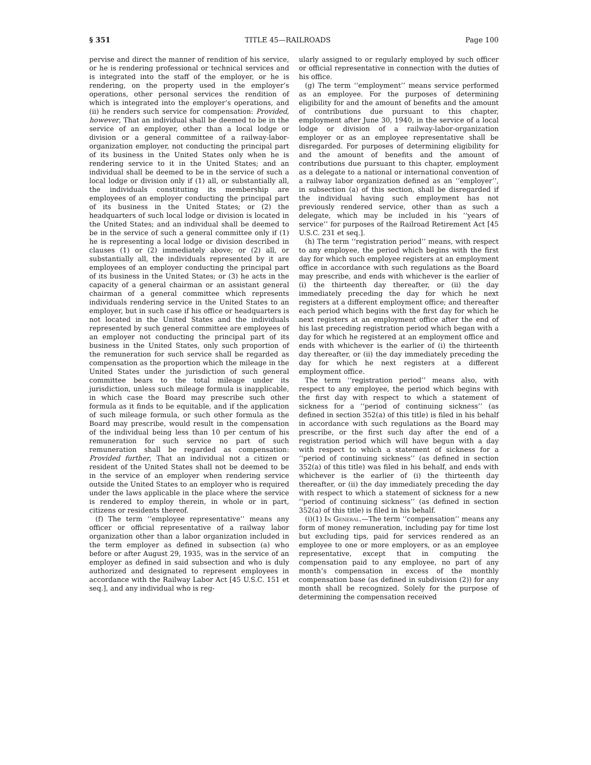§ 351 TITLE 45—RAILROADS Page 100
pervise and direct the manner of rendition of his service, or he is rendering professional or technical services and is integrated into the staff of the employer, or he is rendering, on the property used in the employer’s operations, other personal services the rendition of which is integrated into the employer’s operations, and (ii) he renders such service for compensation: Provided, however, That an individual shall be deemed to be in the service of an employer, other than a local lodge or division or a general committee of a railway-labor-organization employer, not conducting the principal part of its business in the United States only when he is rendering service to it in the United States; and an individual shall be deemed to be in the service of such a local lodge or division only if (1) all, or substantially all, the individuals constituting its membership are employees of an employer conducting the principal part of its business in the United States; or (2) the headquarters of such local lodge or division is located in the United States; and an individual shall be deemed to be in the service of such a general committee only if (1) he is representing a local lodge or division described in clauses (1) or (2) immediately above; or (2) all, or substantially all, the individuals represented by it are employees of an employer conducting the principal part of its business in the United States; or (3) he acts in the capacity of a general chairman or an assistant general chairman of a general committee which represents individuals rendering service in the United States to an employer, but in such case if his office or headquarters is not located in the United States and the individuals represented by such general committee are employees of an employer not conducting the principal part of its business in the United States, only such proportion of the remuneration for such service shall be regarded as compensation as the proportion which the mileage in the United States under the jurisdiction of such general committee bears to the total mileage under its jurisdiction, unless such mileage formula is inapplicable, in which case the Board may prescribe such other formula as it finds to be equitable, and if the application of such mileage formula, or such other formula as the Board may prescribe, would result in the compensation of the individual being less than 10 per centum of his remuneration for such service no part of such remuneration shall be regarded as compensation: Provided further, That an individual not a citizen or resident of the United States shall not be deemed to be in the service of an employer when rendering service outside the United States to an employer who is required under the laws applicable in the place where the service is rendered to employ therein, in whole or in part, citizens or residents thereof.
(f) The term ‘‘employee representative’’ means any officer or official representative of a railway labor organization other than a labor organization included in the term employer as defined in subsection (a) who before or after August 29, 1935, was in the service of an employer as defined in said subsection and who is duly authorized and designated to represent employees in accordance with the Railway Labor Act [45 U.S.C. 151 et seq.], and any individual who is reg-
ularly assigned to or regularly employed by such officer or official representative in connection with the duties of his office.
(g) The term ‘‘employment’’ means service performed as an employee. For the purposes of determining eligibility for and the amount of benefits and the amount of contributions due pursuant to this chapter, employment after June 30, 1940, in the service of a local lodge or division of a railway-labor-organization employer or as an employee representative shall be disregarded. For purposes of determining eligibility for and the amount of benefits and the amount of contributions due pursuant to this chapter, employment as a delegate to a national or international convention of a railway labor organization defined as an ‘‘employer’’, in subsection (a) of this section, shall be disregarded if the individual having such employment has not previously rendered service, other than as such a delegate, which may be included in his ‘‘years of service’’ for purposes of the Railroad Retirement Act [45 U.S.C. 231 et seq.].
(h) The term ‘‘registration period’’ means, with respect to any employee, the period which begins with the first day for which such employee registers at an employment office in accordance with such regulations as the Board may prescribe, and ends with whichever is the earlier of (i) the thirteenth day thereafter, or (ii) the day immediately preceding the day for which he next registers at a different employment office; and thereafter each period which begins with the first day for which he next registers at an employment office after the end of his last preceding registration period which began with a day for which he registered at an employment office and ends with whichever is the earlier of (i) the thirteenth day thereafter, or (ii) the day immediately preceding the day for which he next registers at a different employment office.
The term ‘‘registration period’’ means also, with respect to any employee, the period which begins with the first day with respect to which a statement of sickness for a ‘‘period of continuing sickness’’ (as defined in section 352(a) of this title) is filed in his behalf in accordance with such regulations as the Board may prescribe, or the first such day after the end of a registration period which will have begun with a day with respect to which a statement of sickness for a ‘‘period of continuing sickness’’ (as defined in section 352(a) of this title) was filed in his behalf, and ends with whichever is the earlier of (i) the thirteenth day thereafter, or (ii) the day immediately preceding the day with respect to which a statement of sickness for a new ‘‘period of continuing sickness’’ (as defined in section 352(a) of this title) is filed in his behalf.
(i)(1) In General.—The term ‘‘compensation’’ means any form of money remuneration, including pay for time lost but excluding tips, paid for services rendered as an employee to one or more employers, or as an employee representative, except that in computing the compensation paid to any employee, no part of any month’s compensation in excess of the monthly compensation base (as defined in subdivision (2)) for any month shall be recognized. Solely for the purpose of determining the compensation received